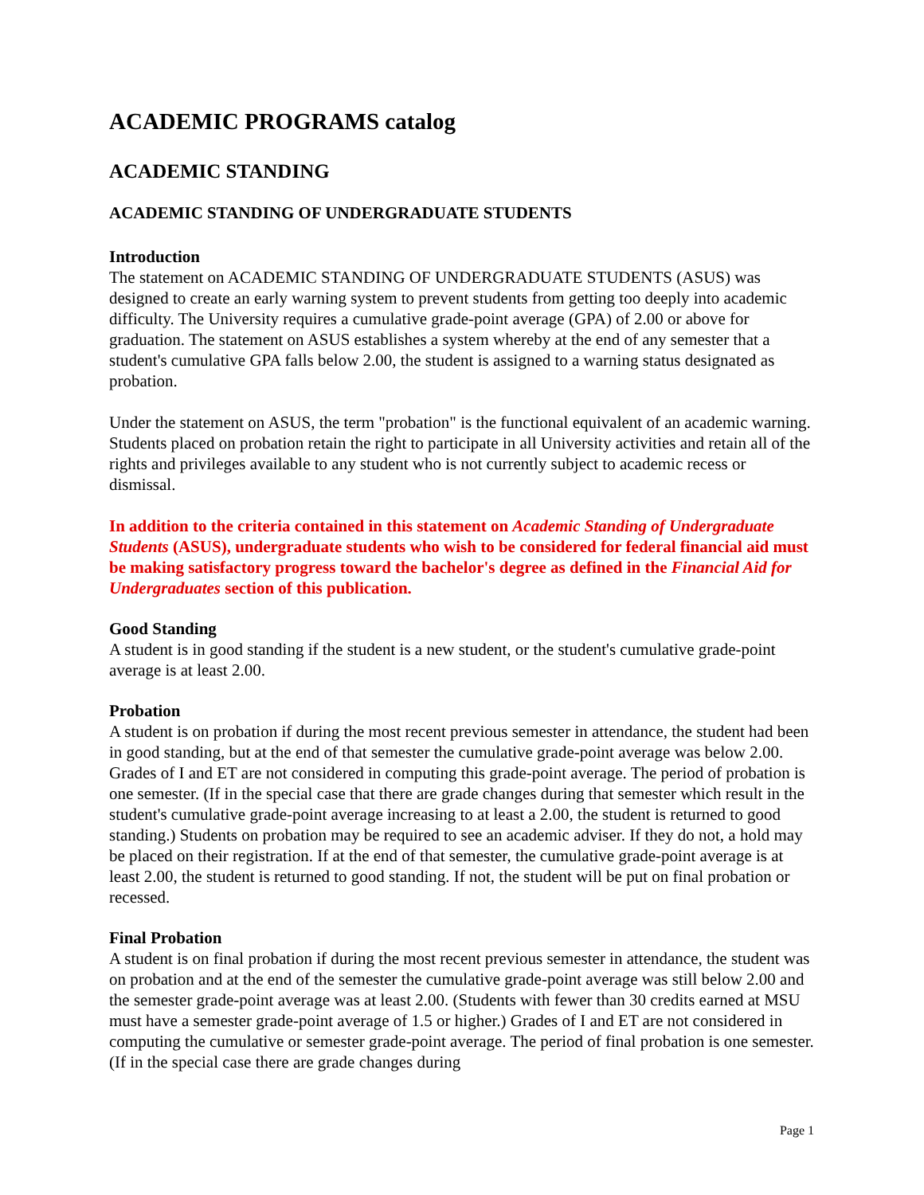ACADEMIC PROGRAMS catalog
ACADEMIC STANDING
ACADEMIC STANDING OF UNDERGRADUATE STUDENTS
Introduction
The statement on ACADEMIC STANDING OF UNDERGRADUATE STUDENTS (ASUS) was designed to create an early warning system to prevent students from getting too deeply into academic difficulty. The University requires a cumulative grade-point average (GPA) of 2.00 or above for graduation. The statement on ASUS establishes a system whereby at the end of any semester that a student's cumulative GPA falls below 2.00, the student is assigned to a warning status designated as probation.
Under the statement on ASUS, the term "probation" is the functional equivalent of an academic warning. Students placed on probation retain the right to participate in all University activities and retain all of the rights and privileges available to any student who is not currently subject to academic recess or dismissal.
In addition to the criteria contained in this statement on Academic Standing of Undergraduate Students (ASUS), undergraduate students who wish to be considered for federal financial aid must be making satisfactory progress toward the bachelor's degree as defined in the Financial Aid for Undergraduates section of this publication.
Good Standing
A student is in good standing if the student is a new student, or the student's cumulative grade-point average is at least 2.00.
Probation
A student is on probation if during the most recent previous semester in attendance, the student had been in good standing, but at the end of that semester the cumulative grade-point average was below 2.00. Grades of I and ET are not considered in computing this grade-point average. The period of probation is one semester. (If in the special case that there are grade changes during that semester which result in the student's cumulative grade-point average increasing to at least a 2.00, the student is returned to good standing.) Students on probation may be required to see an academic adviser. If they do not, a hold may be placed on their registration. If at the end of that semester, the cumulative grade-point average is at least 2.00, the student is returned to good standing. If not, the student will be put on final probation or recessed.
Final Probation
A student is on final probation if during the most recent previous semester in attendance, the student was on probation and at the end of the semester the cumulative grade-point average was still below 2.00 and the semester grade-point average was at least 2.00. (Students with fewer than 30 credits earned at MSU must have a semester grade-point average of 1.5 or higher.) Grades of I and ET are not considered in computing the cumulative or semester grade-point average. The period of final probation is one semester. (If in the special case there are grade changes during
Page 1